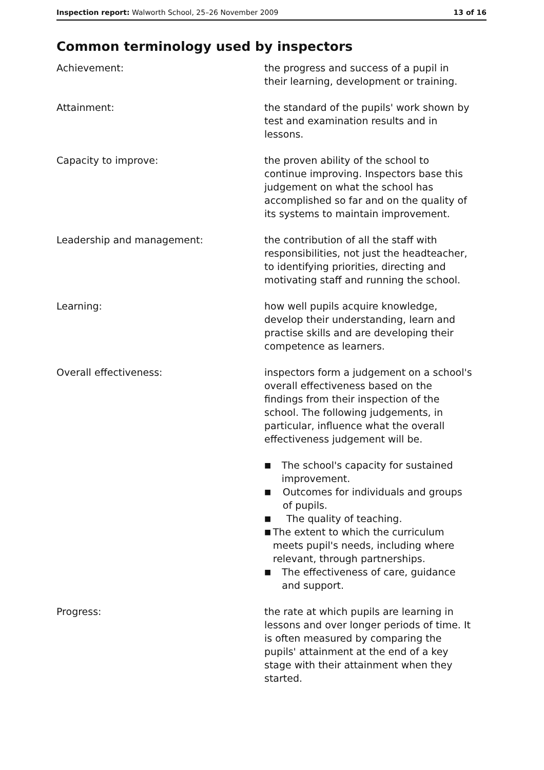Inspection report: Walworth School, 25–26 November 2009 13 of 16
Common terminology used by inspectors
Achievement: the progress and success of a pupil in their learning, development or training.
Attainment: the standard of the pupils' work shown by test and examination results and in lessons.
Capacity to improve: the proven ability of the school to continue improving. Inspectors base this judgement on what the school has accomplished so far and on the quality of its systems to maintain improvement.
Leadership and management: the contribution of all the staff with responsibilities, not just the headteacher, to identifying priorities, directing and motivating staff and running the school.
Learning: how well pupils acquire knowledge, develop their understanding, learn and practise skills and are developing their competence as learners.
Overall effectiveness: inspectors form a judgement on a school's overall effectiveness based on the findings from their inspection of the school. The following judgements, in particular, influence what the overall effectiveness judgement will be.
■ The school's capacity for sustained improvement.
■ Outcomes for individuals and groups of pupils.
■ The quality of teaching.
■ The extent to which the curriculum meets pupil's needs, including where relevant, through partnerships.
■ The effectiveness of care, guidance and support.
Progress: the rate at which pupils are learning in lessons and over longer periods of time. It is often measured by comparing the pupils' attainment at the end of a key stage with their attainment when they started.